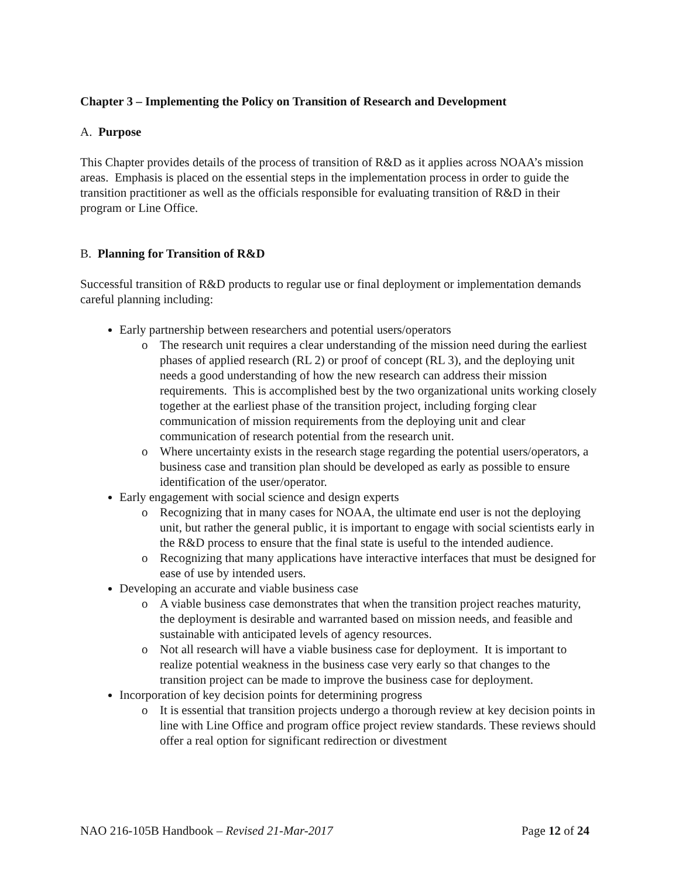Chapter 3 – Implementing the Policy on Transition of Research and Development
A. Purpose
This Chapter provides details of the process of transition of R&D as it applies across NOAA’s mission areas. Emphasis is placed on the essential steps in the implementation process in order to guide the transition practitioner as well as the officials responsible for evaluating transition of R&D in their program or Line Office.
B. Planning for Transition of R&D
Successful transition of R&D products to regular use or final deployment or implementation demands careful planning including:
Early partnership between researchers and potential users/operators
o The research unit requires a clear understanding of the mission need during the earliest phases of applied research (RL 2) or proof of concept (RL 3), and the deploying unit needs a good understanding of how the new research can address their mission requirements. This is accomplished best by the two organizational units working closely together at the earliest phase of the transition project, including forging clear communication of mission requirements from the deploying unit and clear communication of research potential from the research unit.
o Where uncertainty exists in the research stage regarding the potential users/operators, a business case and transition plan should be developed as early as possible to ensure identification of the user/operator.
Early engagement with social science and design experts
o Recognizing that in many cases for NOAA, the ultimate end user is not the deploying unit, but rather the general public, it is important to engage with social scientists early in the R&D process to ensure that the final state is useful to the intended audience.
o Recognizing that many applications have interactive interfaces that must be designed for ease of use by intended users.
Developing an accurate and viable business case
o A viable business case demonstrates that when the transition project reaches maturity, the deployment is desirable and warranted based on mission needs, and feasible and sustainable with anticipated levels of agency resources.
o Not all research will have a viable business case for deployment. It is important to realize potential weakness in the business case very early so that changes to the transition project can be made to improve the business case for deployment.
Incorporation of key decision points for determining progress
o It is essential that transition projects undergo a thorough review at key decision points in line with Line Office and program office project review standards. These reviews should offer a real option for significant redirection or divestment
NAO 216-105B Handbook – Revised 21-Mar-2017 Page 12 of 24